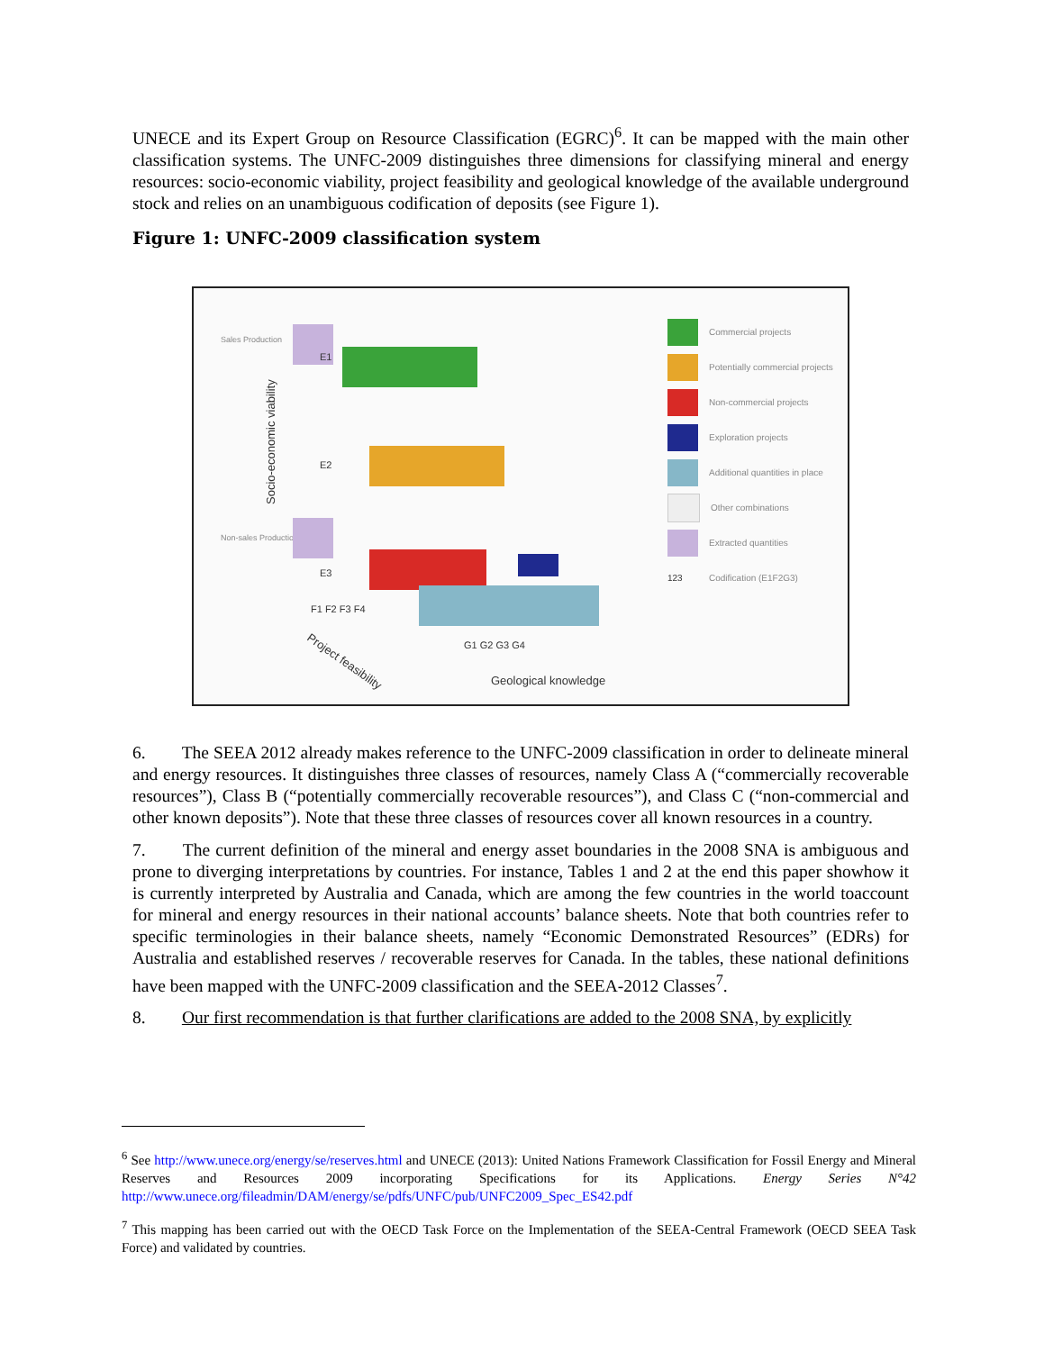UNECE and its Expert Group on Resource Classification (EGRC)<sup>6</sup>. It can be mapped with the main other classification systems. The UNFC-2009 distinguishes three dimensions for classifying mineral and energy resources: socio-economic viability, project feasibility and geological knowledge of the available underground stock and relies on an unambiguous codification of deposits (see Figure 1).
Figure 1: UNFC-2009 classification system
Sales Production
Non-sales Production
Socio-economic viability
E1
E2
E3
F1 F2 F3 F4
Project feasibility
G1 G2 G3 G4
Geological knowledge
Commercial projects
Potentially commercial projects
Non-commercial projects
Exploration projects
Additional quantities in place
Other combinations
Extracted quantities
123 Codification (E1F2G3)
6. The SEEA 2012 already makes reference to the UNFC-2009 classification in order to delineate mineral and energy resources. It distinguishes three classes of resources, namely Class A (“commercially recoverable resources”), Class B (“potentially commercially recoverable resources”), and Class C (“non-commercial and other known deposits”). Note that these three classes of resources cover all known resources in a country.
7. The current definition of the mineral and energy asset boundaries in the 2008 SNA is ambiguous and prone to diverging interpretations by countries. For instance, Tables 1 and 2 at the end this paper showhow it is currently interpreted by Australia and Canada, which are among the few countries in the world toaccount for mineral and energy resources in their national accounts’ balance sheets. Note that both countries refer to specific terminologies in their balance sheets, namely “Economic Demonstrated Resources” (EDRs) for Australia and established reserves / recoverable reserves for Canada. In the tables, these national definitions have been mapped with the UNFC-2009 classification and the SEEA-2012 Classes<sup>7</sup>.
8. Our first recommendation is that further clarifications are added to the 2008 SNA, by explicitly
<sup>6</sup> See http://www.unece.org/energy/se/reserves.html and UNECE (2013): United Nations Framework Classification for Fossil Energy and Mineral Reserves and Resources 2009 incorporating Specifications for its Applications. Energy Series N°42 http://www.unece.org/fileadmin/DAM/energy/se/pdfs/UNFC/pub/UNFC2009_Spec_ES42.pdf
<sup>7</sup> This mapping has been carried out with the OECD Task Force on the Implementation of the SEEA-Central Framework (OECD SEEA Task Force) and validated by countries.